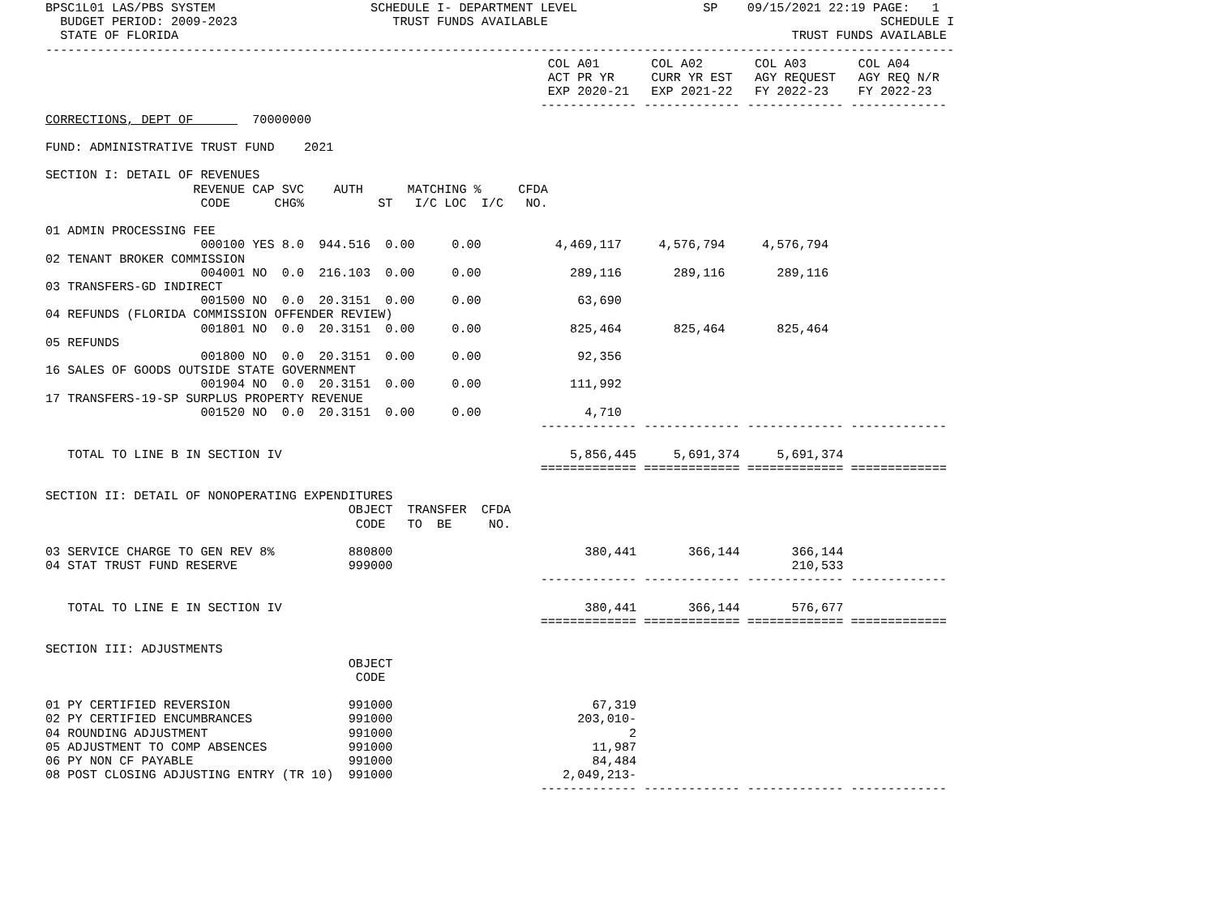BPSC1L01 LAS/PBS SYSTEM                     SCHEDULE I- DEPARTMENT LEVEL                 SP    09/15/2021 22:19 PAGE:   1
  BUDGET PERIOD: 2009-2023                     TRUST FUNDS AVAILABLE                                             SCHEDULE I
  STATE OF FLORIDA                                                                                   TRUST FUNDS AVAILABLE
---------------------------------------------------------------------------------------------------------------------------
                                                                    COL A01       COL A02       COL A03       COL A04
                                                                    ACT PR YR     CURR YR EST   AGY REQUEST   AGY REQ N/R
                                                                    EXP 2020-21   EXP 2021-22   FY 2022-23    FY 2022-23
                                                                   ------------- ------------- ------------- -------------
CORRECTIONS, DEPT OF        70000000

FUND: ADMINISTRATIVE TRUST FUND    2021

SECTION I: DETAIL OF REVENUES
                    REVENUE CAP SVC    AUTH      MATCHING %     CFDA
                     CODE      CHG%          ST   I/C LOC  I/C   NO.

01 ADMIN PROCESSING FEE
                     000100 YES 8.0  944.516  0.00     0.00          4,469,117     4,576,794     4,576,794
02 TENANT BROKER COMMISSION
                     004001 NO  0.0  216.103  0.00     0.00            289,116       289,116       289,116
03 TRANSFERS-GD INDIRECT
                     001500 NO  0.0  20.3151  0.00     0.00             63,690
04 REFUNDS (FLORIDA COMMISSION OFFENDER REVIEW)
                     001801 NO  0.0  20.3151  0.00     0.00            825,464       825,464       825,464
05 REFUNDS
                     001800 NO  0.0  20.3151  0.00     0.00             92,356
16 SALES OF GOODS OUTSIDE STATE GOVERNMENT
                     001904 NO  0.0  20.3151  0.00     0.00            111,992
17 TRANSFERS-19-SP SURPLUS PROPERTY REVENUE
                     001520 NO  0.0  20.3151  0.00     0.00              4,710
                                                                   ------------- ------------- ------------- -------------

   TOTAL TO LINE B IN SECTION IV                                       5,856,445     5,691,374     5,691,374
                                                                   ============= ============= ============= =============

SECTION II: DETAIL OF NONOPERATING EXPENDITURES
                                         OBJECT  TRANSFER  CFDA
                                          CODE   TO  BE     NO.

03 SERVICE CHARGE TO GEN REV 8%          880800                          380,441       366,144       366,144
04 STAT TRUST FUND RESERVE               999000                                                      210,533
                                                                   ------------- ------------- ------------- -------------

   TOTAL TO LINE E IN SECTION IV                                         380,441       366,144       576,677
                                                                   ============= ============= ============= =============

SECTION III: ADJUSTMENTS
                                         OBJECT
                                          CODE

01 PY CERTIFIED REVERSION                991000                           67,319
02 PY CERTIFIED ENCUMBRANCES             991000                         203,010-
04 ROUNDING ADJUSTMENT                   991000                                2
05 ADJUSTMENT TO COMP ABSENCES           991000                           11,987
06 PY NON CF PAYABLE                     991000                           84,484
08 POST CLOSING ADJUSTING ENTRY (TR 10)  991000                       2,049,213-
                                                                   ------------- ------------- ------------- -------------